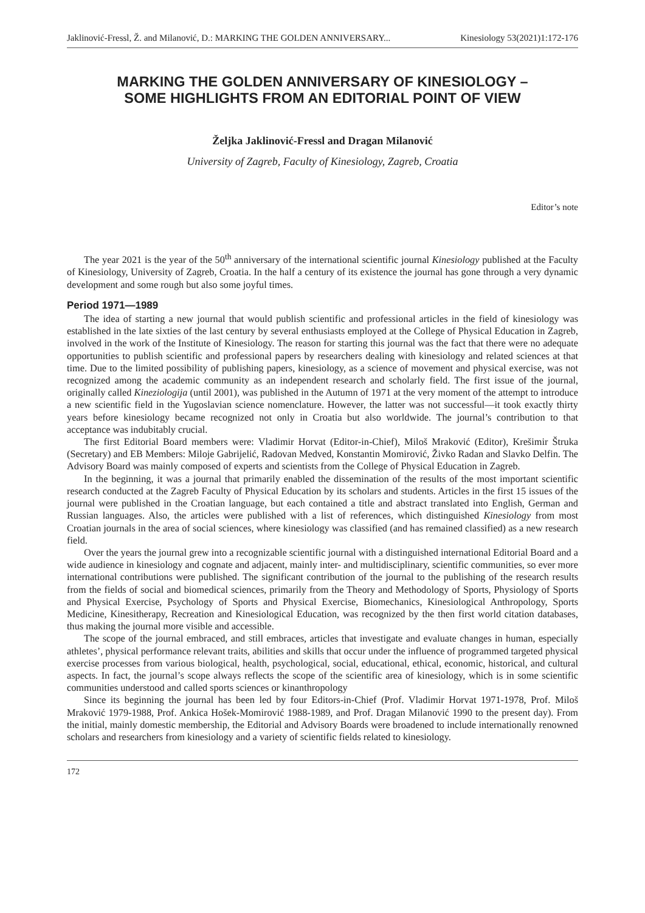Jaklinović-Fressl, Ž. and Milanović, D.: MARKING THE GOLDEN ANNIVERSARY... Kinesiology 53(2021)1:172-176
MARKING THE GOLDEN ANNIVERSARY OF KINESIOLOGY –
SOME HIGHLIGHTS FROM AN EDITORIAL POINT OF VIEW
Željka Jaklinović-Fressl and Dragan Milanović
University of Zagreb, Faculty of Kinesiology, Zagreb, Croatia
Editor’s note
The year 2021 is the year of the 50<sup>th</sup> anniversary of the international scientific journal Kinesiology published at the Faculty of Kinesiology, University of Zagreb, Croatia. In the half a century of its existence the journal has gone through a very dynamic development and some rough but also some joyful times.
Period 1971—1989
The idea of starting a new journal that would publish scientific and professional articles in the field of kinesiology was established in the late sixties of the last century by several enthusiasts employed at the College of Physical Education in Zagreb, involved in the work of the Institute of Kinesiology. The reason for starting this journal was the fact that there were no adequate opportunities to publish scientific and professional papers by researchers dealing with kinesiology and related sciences at that time. Due to the limited possibility of publishing papers, kinesiology, as a science of movement and physical exercise, was not recognized among the academic community as an independent research and scholarly field. The first issue of the journal, originally called Kineziologija (until 2001), was published in the Autumn of 1971 at the very moment of the attempt to introduce a new scientific field in the Yugoslavian science nomenclature. However, the latter was not successful—it took exactly thirty years before kinesiology became recognized not only in Croatia but also worldwide. The journal’s contribution to that acceptance was indubitably crucial.
The first Editorial Board members were: Vladimir Horvat (Editor-in-Chief), Miloš Mraković (Editor), Krešimir Štruka (Secretary) and EB Members: Miloje Gabrijelić, Radovan Medved, Konstantin Momirović, Živko Radan and Slavko Delfin. The Advisory Board was mainly composed of experts and scientists from the College of Physical Education in Zagreb.
In the beginning, it was a journal that primarily enabled the dissemination of the results of the most important scientific research conducted at the Zagreb Faculty of Physical Education by its scholars and students. Articles in the first 15 issues of the journal were published in the Croatian language, but each contained a title and abstract translated into English, German and Russian languages. Also, the articles were published with a list of references, which distinguished Kinesiology from most Croatian journals in the area of social sciences, where kinesiology was classified (and has remained classified) as a new research field.
Over the years the journal grew into a recognizable scientific journal with a distinguished international Editorial Board and a wide audience in kinesiology and cognate and adjacent, mainly inter- and multidisciplinary, scientific communities, so ever more international contributions were published. The significant contribution of the journal to the publishing of the research results from the fields of social and biomedical sciences, primarily from the Theory and Methodology of Sports, Physiology of Sports and Physical Exercise, Psychology of Sports and Physical Exercise, Biomechanics, Kinesiological Anthropology, Sports Medicine, Kinesitherapy, Recreation and Kinesiological Education, was recognized by the then first world citation databases, thus making the journal more visible and accessible.
The scope of the journal embraced, and still embraces, articles that investigate and evaluate changes in human, especially athletes’, physical performance relevant traits, abilities and skills that occur under the influence of programmed targeted physical exercise processes from various biological, health, psychological, social, educational, ethical, economic, historical, and cultural aspects. In fact, the journal’s scope always reflects the scope of the scientific area of kinesiology, which is in some scientific communities understood and called sports sciences or kinanthropology
Since its beginning the journal has been led by four Editors-in-Chief (Prof. Vladimir Horvat 1971-1978, Prof. Miloš Mraković 1979-1988, Prof. Ankica Hošek-Momirović 1988-1989, and Prof. Dragan Milanović 1990 to the present day). From the initial, mainly domestic membership, the Editorial and Advisory Boards were broadened to include internationally renowned scholars and researchers from kinesiology and a variety of scientific fields related to kinesiology.
172